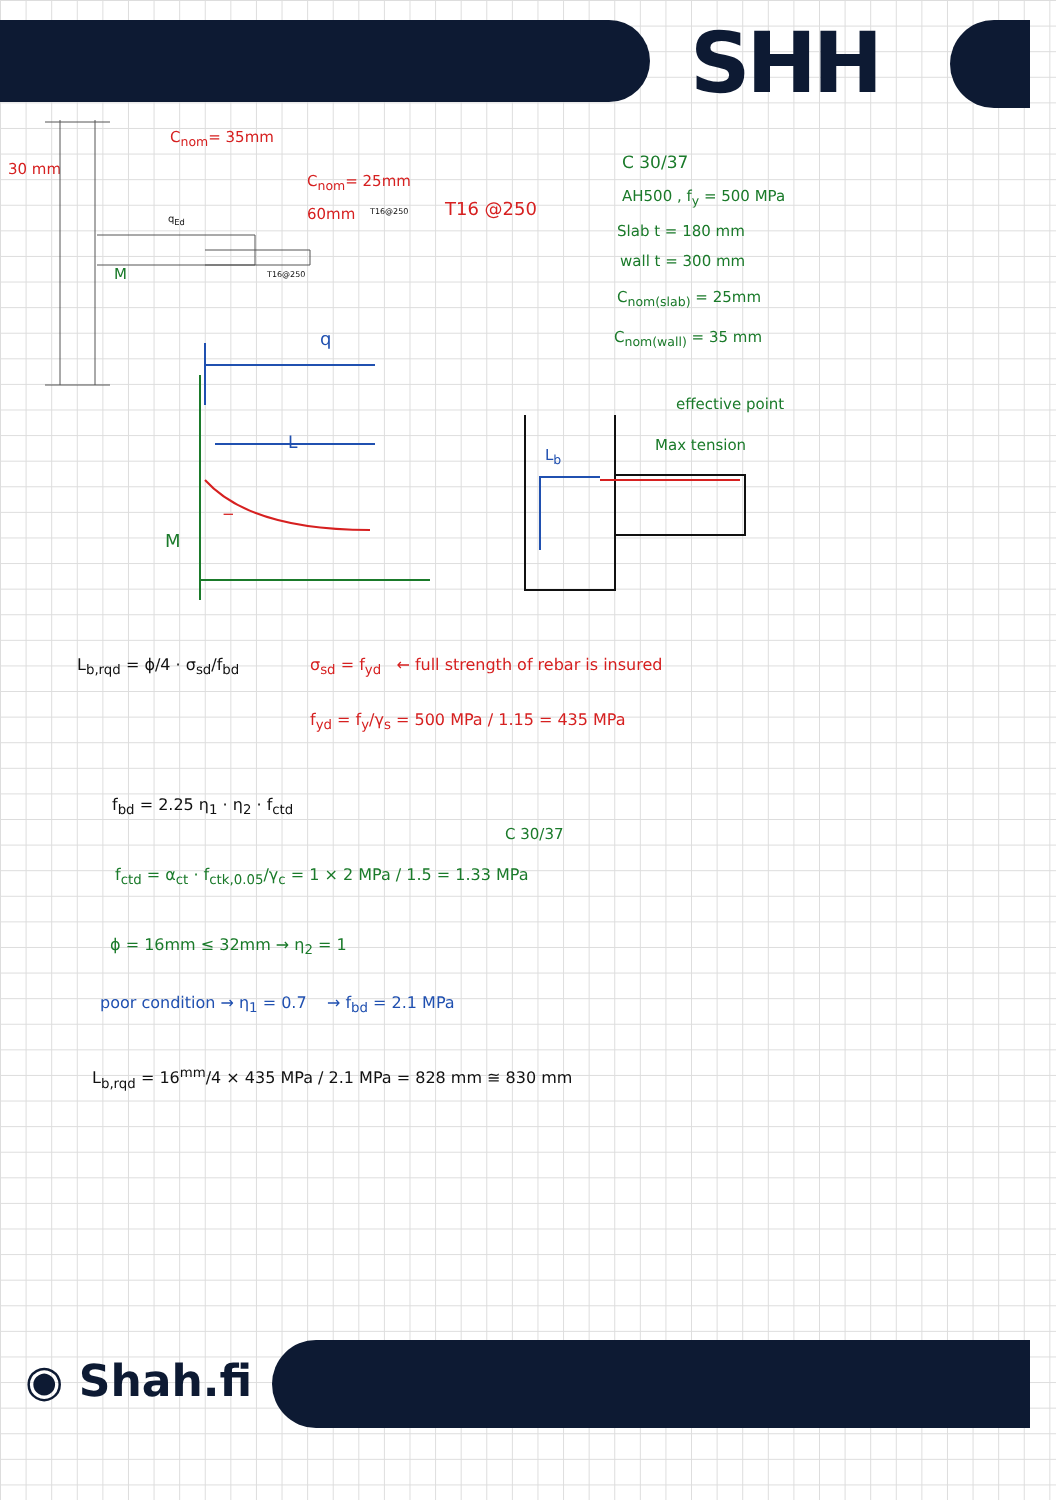SHH
C<sub>nom</sub>= 35mm
30 mm
C<sub>nom</sub>= 25mm
60mm T16 @250
q<sub>Ed</sub>
T16@250
T16@250
M
C 30/37
AH500 , f<sub>y</sub> = 500 MPa
Slab t = 180 mm
wall t = 300 mm
C<sub>nom(slab)</sub> = 25mm
C<sub>nom(wall)</sub> = 35 mm
q
L
M
−
L<sub>b</sub>
effective point
Max tension
L<sub>b,rqd</sub> = ϕ/4 · σ<sub>sd</sub>/f<sub>bd</sub>
σ<sub>sd</sub> = f<sub>yd</sub> ← full strength of rebar is insured
f<sub>yd</sub> = f<sub>y</sub>/γ<sub>s</sub> = 500 MPa / 1.15 = 435 MPa
f<sub>bd</sub> = 2.25 η<sub>1</sub> · η<sub>2</sub> · f<sub>ctd</sub>
C 30/37
f<sub>ctd</sub> = α<sub>ct</sub> · f<sub>ctk,0.05</sub>/γ<sub>c</sub> = 1 × 2 MPa / 1.5 = 1.33 MPa
ϕ = 16mm ≤ 32mm → η<sub>2</sub> = 1
poor condition → η<sub>1</sub> = 0.7 → f<sub>bd</sub> = 2.1 MPa
L<sub>b,rqd</sub> = 16<sup>mm</sup>/4 × 435 MPa / 2.1 MPa = 828 mm ≅ 830 mm
◉ Shah.fi